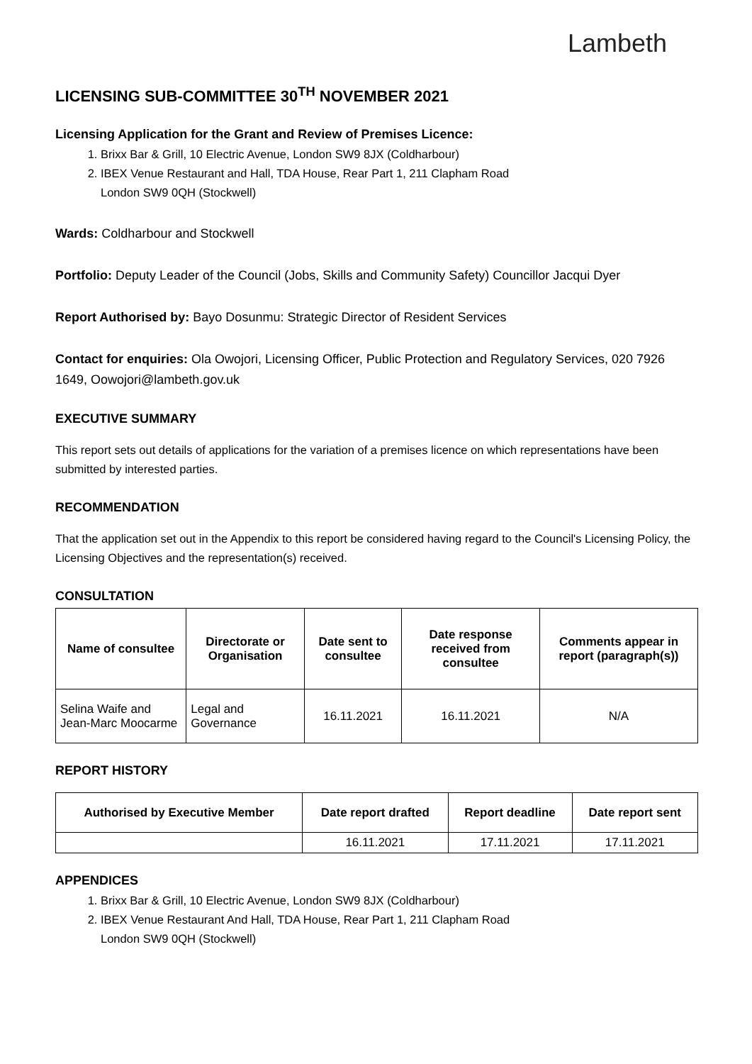Lambeth
LICENSING SUB-COMMITTEE 30<sup>TH</sup> NOVEMBER 2021
Licensing Application for the Grant and Review of Premises Licence:
1. Brixx Bar & Grill, 10 Electric Avenue, London SW9 8JX (Coldharbour)
2. IBEX Venue Restaurant and Hall, TDA House, Rear Part 1, 211 Clapham Road
London SW9 0QH (Stockwell)
Wards: Coldharbour and Stockwell
Portfolio: Deputy Leader of the Council (Jobs, Skills and Community Safety) Councillor Jacqui Dyer
Report Authorised by: Bayo Dosunmu: Strategic Director of Resident Services
Contact for enquiries: Ola Owojori, Licensing Officer, Public Protection and Regulatory Services, 020 7926 1649, Oowojori@lambeth.gov.uk
EXECUTIVE SUMMARY
This report sets out details of applications for the variation of a premises licence on which representations have been submitted by interested parties.
RECOMMENDATION
That the application set out in the Appendix to this report be considered having regard to the Council's Licensing Policy, the Licensing Objectives and the representation(s) received.
CONSULTATION
| Name of consultee | Directorate or Organisation | Date sent to consultee | Date response received from consultee | Comments appear in report (paragraph(s)) |
| --- | --- | --- | --- | --- |
| Selina Waife and Jean-Marc Moocarme | Legal and Governance | 16.11.2021 | 16.11.2021 | N/A |
REPORT HISTORY
| Authorised by Executive Member | Date report drafted | Report deadline | Date report sent |
| --- | --- | --- | --- |
| | 16.11.2021 | 17.11.2021 | 17.11.2021 |
APPENDICES
1. Brixx Bar & Grill, 10 Electric Avenue, London SW9 8JX (Coldharbour)
2. IBEX Venue Restaurant And Hall, TDA House, Rear Part 1, 211 Clapham Road
London SW9 0QH (Stockwell)